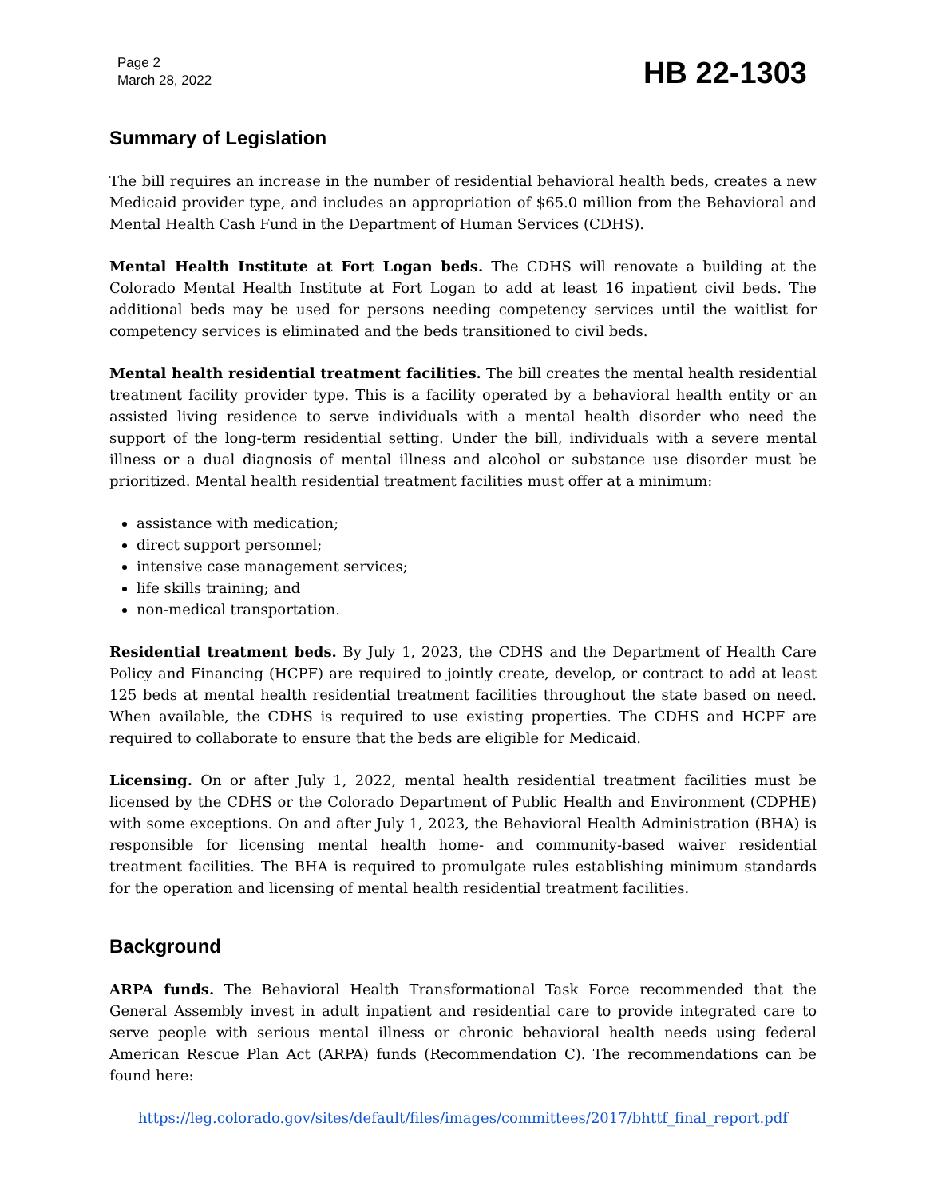Page 2
March 28, 2022
HB 22-1303
Summary of Legislation
The bill requires an increase in the number of residential behavioral health beds, creates a new Medicaid provider type, and includes an appropriation of $65.0 million from the Behavioral and Mental Health Cash Fund in the Department of Human Services (CDHS).
Mental Health Institute at Fort Logan beds. The CDHS will renovate a building at the Colorado Mental Health Institute at Fort Logan to add at least 16 inpatient civil beds. The additional beds may be used for persons needing competency services until the waitlist for competency services is eliminated and the beds transitioned to civil beds.
Mental health residential treatment facilities. The bill creates the mental health residential treatment facility provider type. This is a facility operated by a behavioral health entity or an assisted living residence to serve individuals with a mental health disorder who need the support of the long-term residential setting. Under the bill, individuals with a severe mental illness or a dual diagnosis of mental illness and alcohol or substance use disorder must be prioritized. Mental health residential treatment facilities must offer at a minimum:
assistance with medication;
direct support personnel;
intensive case management services;
life skills training; and
non-medical transportation.
Residential treatment beds. By July 1, 2023, the CDHS and the Department of Health Care Policy and Financing (HCPF) are required to jointly create, develop, or contract to add at least 125 beds at mental health residential treatment facilities throughout the state based on need. When available, the CDHS is required to use existing properties. The CDHS and HCPF are required to collaborate to ensure that the beds are eligible for Medicaid.
Licensing. On or after July 1, 2022, mental health residential treatment facilities must be licensed by the CDHS or the Colorado Department of Public Health and Environment (CDPHE) with some exceptions. On and after July 1, 2023, the Behavioral Health Administration (BHA) is responsible for licensing mental health home- and community-based waiver residential treatment facilities. The BHA is required to promulgate rules establishing minimum standards for the operation and licensing of mental health residential treatment facilities.
Background
ARPA funds. The Behavioral Health Transformational Task Force recommended that the General Assembly invest in adult inpatient and residential care to provide integrated care to serve people with serious mental illness or chronic behavioral health needs using federal American Rescue Plan Act (ARPA) funds (Recommendation C). The recommendations can be found here:
https://leg.colorado.gov/sites/default/files/images/committees/2017/bhttf_final_report.pdf